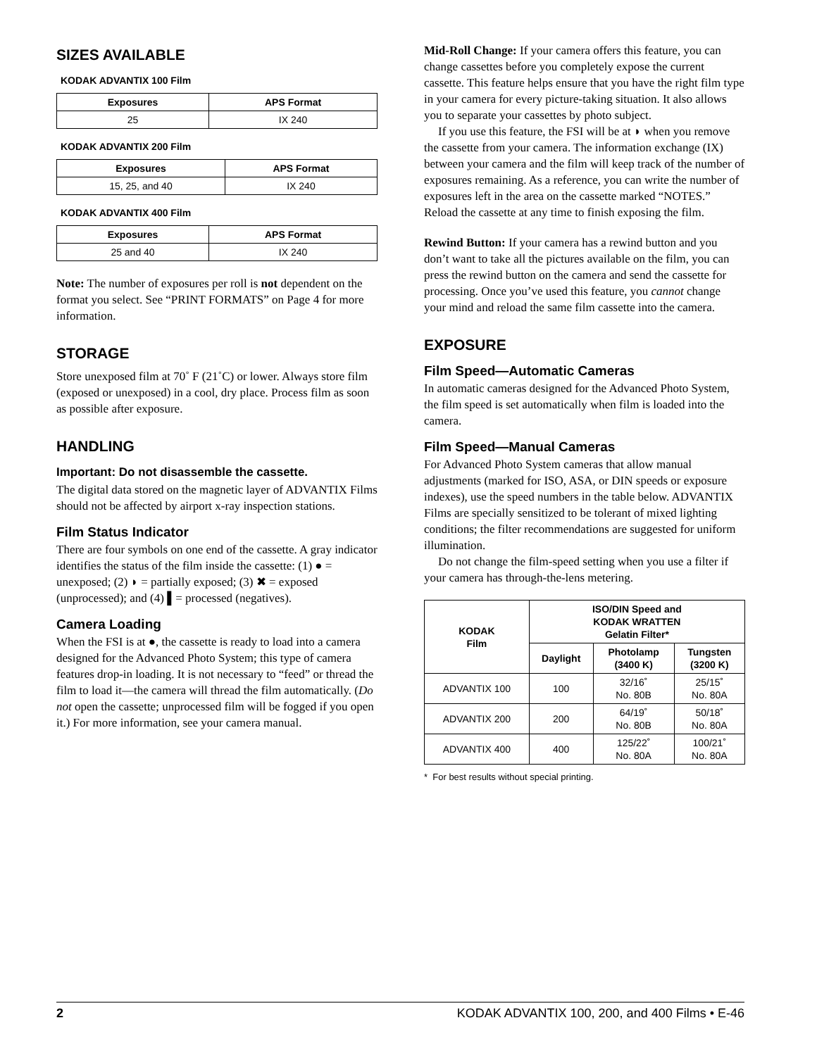SIZES AVAILABLE
KODAK ADVANTIX 100 Film
| Exposures | APS Format |
| --- | --- |
| 25 | IX 240 |
KODAK ADVANTIX 200 Film
| Exposures | APS Format |
| --- | --- |
| 15, 25, and 40 | IX 240 |
KODAK ADVANTIX 400 Film
| Exposures | APS Format |
| --- | --- |
| 25 and 40 | IX 240 |
Note: The number of exposures per roll is not dependent on the format you select. See “PRINT FORMATS” on Page 4 for more information.
STORAGE
Store unexposed film at 70˚ F (21˚C) or lower. Always store film (exposed or unexposed) in a cool, dry place. Process film as soon as possible after exposure.
HANDLING
Important: Do not disassemble the cassette.
The digital data stored on the magnetic layer of ADVANTIX Films should not be affected by airport x-ray inspection stations.
Film Status Indicator
There are four symbols on one end of the cassette. A gray indicator identifies the status of the film inside the cassette: (1) ● = unexposed; (2) ◗ = partially exposed; (3) ✖ = exposed (unprocessed); and (4) ▌= processed (negatives).
Camera Loading
When the FSI is at ●, the cassette is ready to load into a camera designed for the Advanced Photo System; this type of camera features drop-in loading. It is not necessary to “feed” or thread the film to load it—the camera will thread the film automatically. (Do not open the cassette; unprocessed film will be fogged if you open it.) For more information, see your camera manual.
Mid-Roll Change: If your camera offers this feature, you can change cassettes before you completely expose the current cassette. This feature helps ensure that you have the right film type in your camera for every picture-taking situation. It also allows you to separate your cassettes by photo subject.
If you use this feature, the FSI will be at ◗ when you remove the cassette from your camera. The information exchange (IX) between your camera and the film will keep track of the number of exposures remaining. As a reference, you can write the number of exposures left in the area on the cassette marked “NOTES.” Reload the cassette at any time to finish exposing the film.
Rewind Button: If your camera has a rewind button and you don’t want to take all the pictures available on the film, you can press the rewind button on the camera and send the cassette for processing. Once you’ve used this feature, you cannot change your mind and reload the same film cassette into the camera.
EXPOSURE
Film Speed—Automatic Cameras
In automatic cameras designed for the Advanced Photo System, the film speed is set automatically when film is loaded into the camera.
Film Speed—Manual Cameras
For Advanced Photo System cameras that allow manual adjustments (marked for ISO, ASA, or DIN speeds or exposure indexes), use the speed numbers in the table below. ADVANTIX Films are specially sensitized to be tolerant of mixed lighting conditions; the filter recommendations are suggested for uniform illumination.
Do not change the film-speed setting when you use a filter if your camera has through-the-lens metering.
| KODAK Film | ISO/DIN Speed and KODAK WRATTEN Gelatin Filter* | | |
| --- | --- | --- | --- |
| | Daylight | Photolamp (3400 K) | Tungsten (3200 K) |
| ADVANTIX 100 | 100 | 32/16˚ No. 80B | 25/15˚ No. 80A |
| ADVANTIX 200 | 200 | 64/19˚ No. 80B | 50/18˚ No. 80A |
| ADVANTIX 400 | 400 | 125/22˚ No. 80A | 100/21˚ No. 80A |
* For best results without special printing.
2 KODAK ADVANTIX 100, 200, and 400 Films • E-46